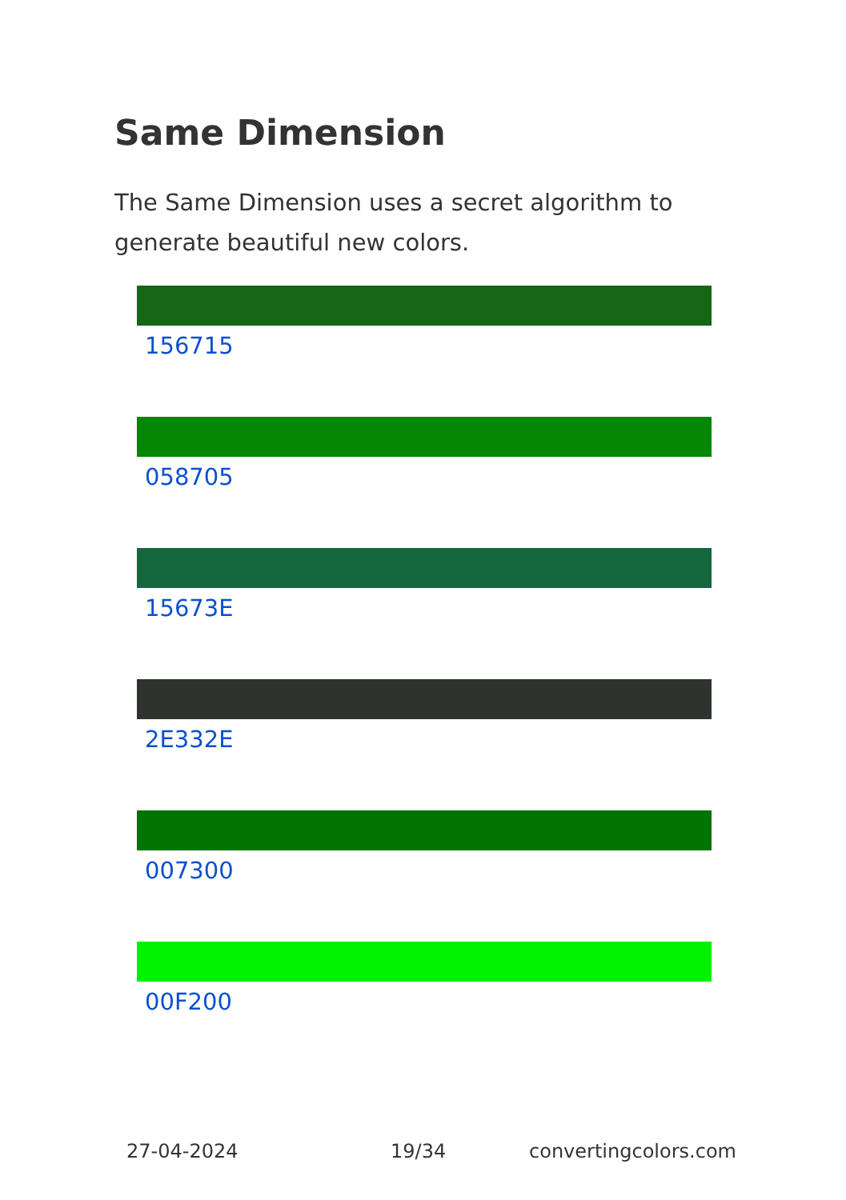Same Dimension
The Same Dimension uses a secret algorithm to generate beautiful new colors.
156715
058705
15673E
2E332E
007300
00F200
27-04-2024 19/34 convertingcolors.com